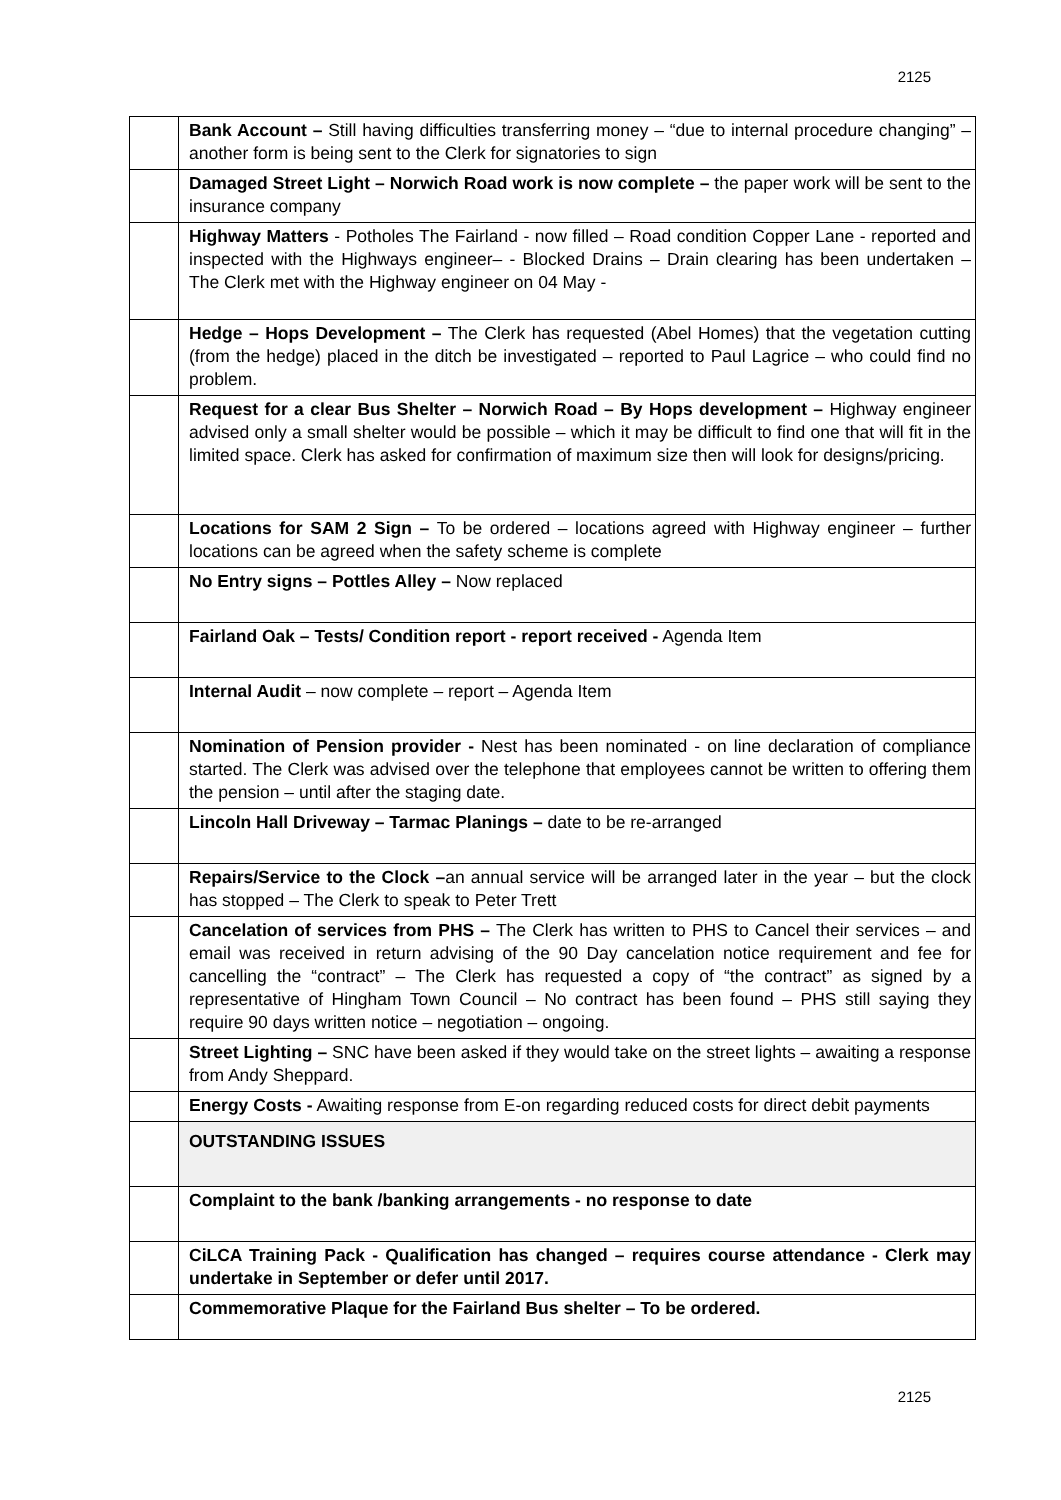2125
| | Bank Account – Still having difficulties transferring money – “due to internal procedure changing” – another form is being sent to the Clerk for signatories to sign |
| | Damaged Street Light – Norwich Road work is now complete – the paper work will be sent to the insurance company |
| | Highway Matters - Potholes The Fairland - now filled – Road condition Copper Lane - reported and inspected with the Highways engineer– - Blocked Drains – Drain clearing has been undertaken – The Clerk met with the Highway engineer on 04 May - |
| | Hedge – Hops Development – The Clerk has requested (Abel Homes) that the vegetation cutting (from the hedge) placed in the ditch be investigated – reported to Paul Lagrice – who could find no problem. |
| | Request for a clear Bus Shelter – Norwich Road – By Hops development – Highway engineer advised only a small shelter would be possible – which it may be difficult to find one that will fit in the limited space. Clerk has asked for confirmation of maximum size then will look for designs/pricing. |
| | Locations for SAM 2 Sign – To be ordered – locations agreed with Highway engineer – further locations can be agreed when the safety scheme is complete |
| | No Entry signs – Pottles Alley – Now replaced |
| | Fairland Oak – Tests/ Condition report - report received - Agenda Item |
| | Internal Audit – now complete – report – Agenda Item |
| | Nomination of Pension provider - Nest has been nominated - on line declaration of compliance started. The Clerk was advised over the telephone that employees cannot be written to offering them the pension – until after the staging date. |
| | Lincoln Hall Driveway – Tarmac Planings – date to be re-arranged |
| | Repairs/Service to the Clock – an annual service will be arranged later in the year – but the clock has stopped – The Clerk to speak to Peter Trett |
| | Cancelation of services from PHS – The Clerk has written to PHS to Cancel their services – and email was received in return advising of the 90 Day cancelation notice requirement and fee for cancelling the “contract” – The Clerk has requested a copy of “the contract” as signed by a representative of Hingham Town Council – No contract has been found – PHS still saying they require 90 days written notice – negotiation – ongoing. |
| | Street Lighting – SNC have been asked if they would take on the street lights – awaiting a response from Andy Sheppard. |
| | Energy Costs - Awaiting response from E-on regarding reduced costs for direct debit payments |
| | OUTSTANDING ISSUES |
| | Complaint to the bank /banking arrangements - no response to date |
| | CiLCA Training Pack - Qualification has changed – requires course attendance - Clerk may undertake in September or defer until 2017. |
| | Commemorative Plaque for the Fairland Bus shelter – To be ordered. |
2125